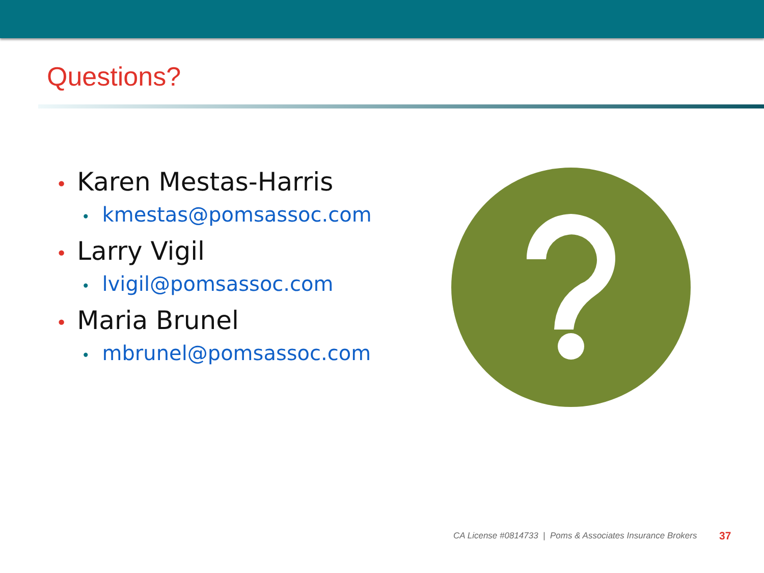Questions?
• Karen Mestas-Harris
• kmestas@pomsassoc.com
• Larry Vigil
• lvigil@pomsassoc.com
• Maria Brunel
• mbrunel@pomsassoc.com
CA License #0814733 | Poms & Associates Insurance Brokers
37